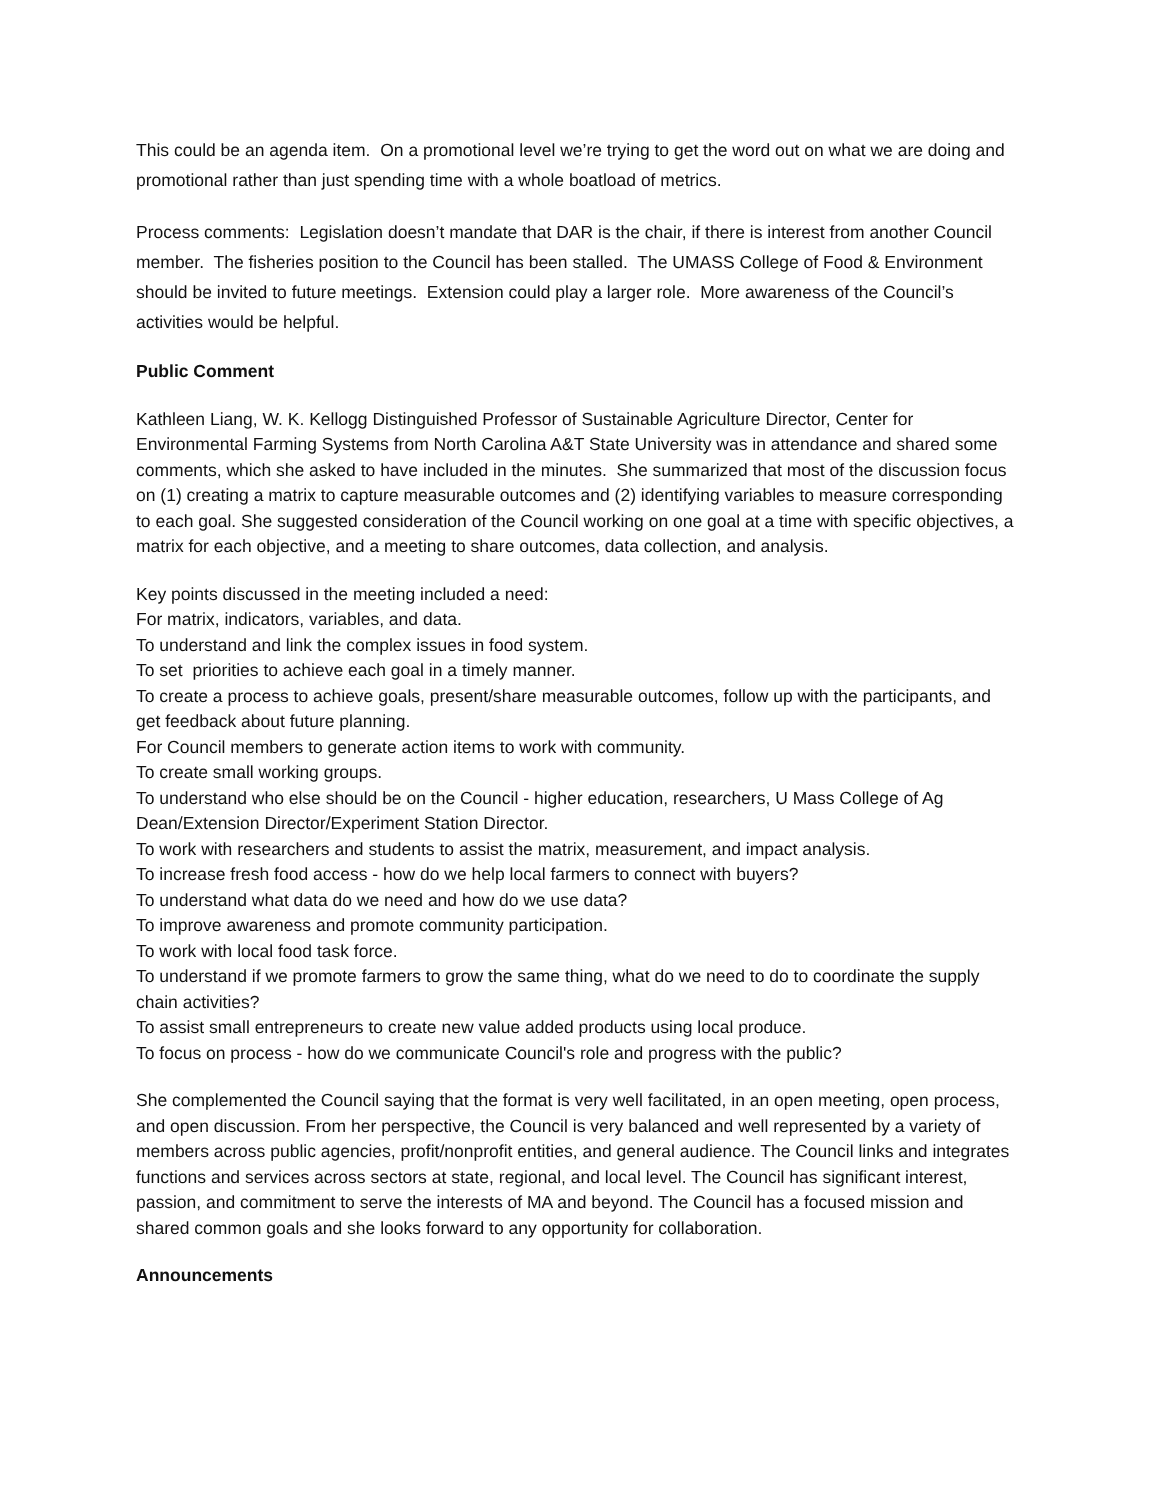This could be an agenda item. On a promotional level we’re trying to get the word out on what we are doing and promotional rather than just spending time with a whole boatload of metrics.
Process comments: Legislation doesn’t mandate that DAR is the chair, if there is interest from another Council member. The fisheries position to the Council has been stalled. The UMASS College of Food & Environment should be invited to future meetings. Extension could play a larger role. More awareness of the Council’s activities would be helpful.
Public Comment
Kathleen Liang, W. K. Kellogg Distinguished Professor of Sustainable Agriculture Director, Center for Environmental Farming Systems from North Carolina A&T State University was in attendance and shared some comments, which she asked to have included in the minutes. She summarized that most of the discussion focus on (1) creating a matrix to capture measurable outcomes and (2) identifying variables to measure corresponding to each goal. She suggested consideration of the Council working on one goal at a time with specific objectives, a matrix for each objective, and a meeting to share outcomes, data collection, and analysis.
Key points discussed in the meeting included a need:
For matrix, indicators, variables, and data.
To understand and link the complex issues in food system.
To set priorities to achieve each goal in a timely manner.
To create a process to achieve goals, present/share measurable outcomes, follow up with the participants, and get feedback about future planning.
For Council members to generate action items to work with community.
To create small working groups.
To understand who else should be on the Council - higher education, researchers, U Mass College of Ag Dean/Extension Director/Experiment Station Director.
To work with researchers and students to assist the matrix, measurement, and impact analysis.
To increase fresh food access - how do we help local farmers to connect with buyers?
To understand what data do we need and how do we use data?
To improve awareness and promote community participation.
To work with local food task force.
To understand if we promote farmers to grow the same thing, what do we need to do to coordinate the supply chain activities?
To assist small entrepreneurs to create new value added products using local produce.
To focus on process - how do we communicate Council's role and progress with the public?
She complemented the Council saying that the format is very well facilitated, in an open meeting, open process, and open discussion. From her perspective, the Council is very balanced and well represented by a variety of members across public agencies, profit/nonprofit entities, and general audience. The Council links and integrates functions and services across sectors at state, regional, and local level. The Council has significant interest, passion, and commitment to serve the interests of MA and beyond. The Council has a focused mission and shared common goals and she looks forward to any opportunity for collaboration.
Announcements